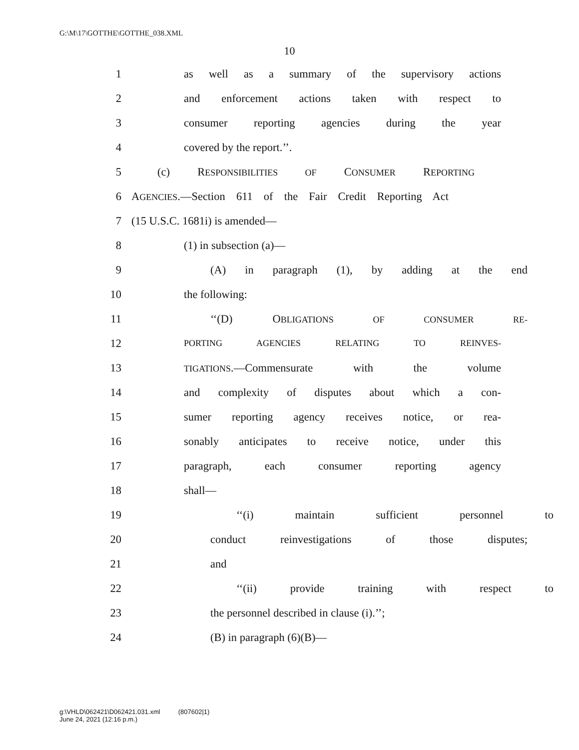G:\M\17\GOTTHE\GOTTHE_038.XML
10
1 as well as a summary of the supervisory actions
2 and enforcement actions taken with respect to
3 consumer reporting agencies during the year
4 covered by the report.’’.
5 (c) RESPONSIBILITIES OF CONSUMER REPORTING
6 AGENCIES.—Section 611 of the Fair Credit Reporting Act
7 (15 U.S.C. 1681i) is amended—
8 (1) in subsection (a)—
9 (A) in paragraph (1), by adding at the end
10 the following:
11 ‘‘(D) OBLIGATIONS OF CONSUMER RE-
12 PORTING AGENCIES RELATING TO REINVES-
13 TIGATIONS.—Commensurate with the volume
14 and complexity of disputes about which a con-
15 sumer reporting agency receives notice, or rea-
16 sonably anticipates to receive notice, under this
17 paragraph, each consumer reporting agency
18 shall—
19 ‘‘(i) maintain sufficient personnel to
20 conduct reinvestigations of those disputes;
21 and
22 ‘‘(ii) provide training with respect to
23 the personnel described in clause (i).’’;
24 (B) in paragraph (6)(B)—
g:\VHLD\062421\D062421.031.xml (807602|1)
June 24, 2021 (12:16 p.m.)